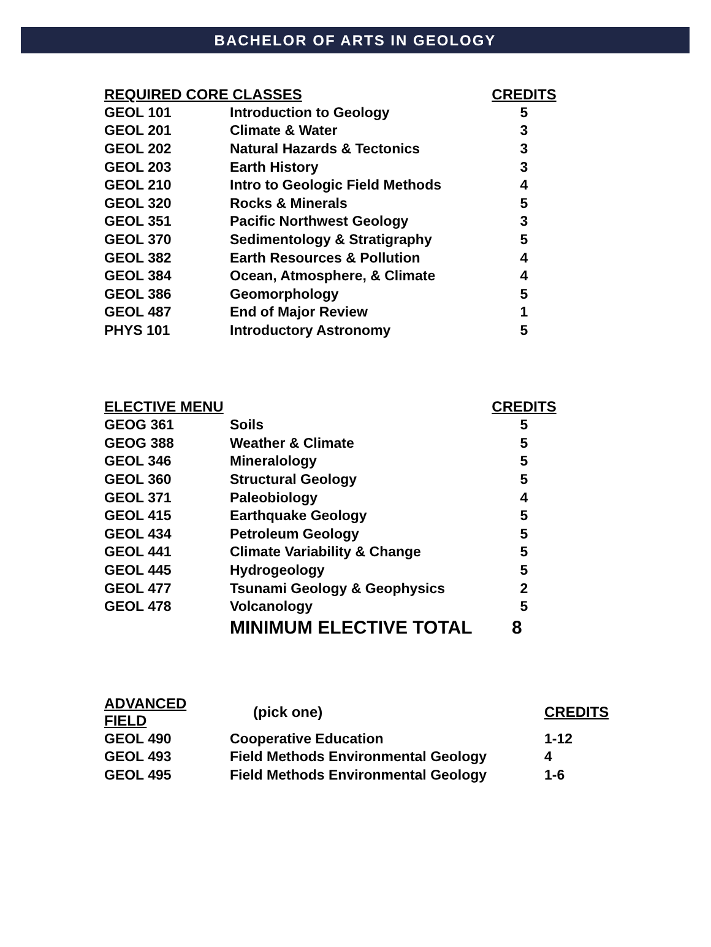BACHELOR OF ARTS IN GEOLOGY
| REQUIRED CORE CLASSES | | CREDITS |
| --- | --- | --- |
| GEOL 101 | Introduction to Geology | 5 |
| GEOL 201 | Climate & Water | 3 |
| GEOL 202 | Natural Hazards & Tectonics | 3 |
| GEOL 203 | Earth History | 3 |
| GEOL 210 | Intro to Geologic Field Methods | 4 |
| GEOL 320 | Rocks & Minerals | 5 |
| GEOL 351 | Pacific Northwest Geology | 3 |
| GEOL 370 | Sedimentology & Stratigraphy | 5 |
| GEOL 382 | Earth Resources & Pollution | 4 |
| GEOL 384 | Ocean, Atmosphere, & Climate | 4 |
| GEOL 386 | Geomorphology | 5 |
| GEOL 487 | End of Major Review | 1 |
| PHYS 101 | Introductory Astronomy | 5 |
| ELECTIVE MENU | | CREDITS |
| --- | --- | --- |
| GEOG 361 | Soils | 5 |
| GEOG 388 | Weather & Climate | 5 |
| GEOL 346 | Mineralology | 5 |
| GEOL 360 | Structural Geology | 5 |
| GEOL 371 | Paleobiology | 4 |
| GEOL 415 | Earthquake Geology | 5 |
| GEOL 434 | Petroleum Geology | 5 |
| GEOL 441 | Climate Variability & Change | 5 |
| GEOL 445 | Hydrogeology | 5 |
| GEOL 477 | Tsunami Geology & Geophysics | 2 |
| GEOL 478 | Volcanology | 5 |
| | MINIMUM ELECTIVE TOTAL | 8 |
| ADVANCED FIELD | (pick one) | CREDITS |
| --- | --- | --- |
| GEOL 490 | Cooperative Education | 1-12 |
| GEOL 493 | Field Methods Environmental Geology | 4 |
| GEOL 495 | Field Methods Environmental Geology | 1-6 |